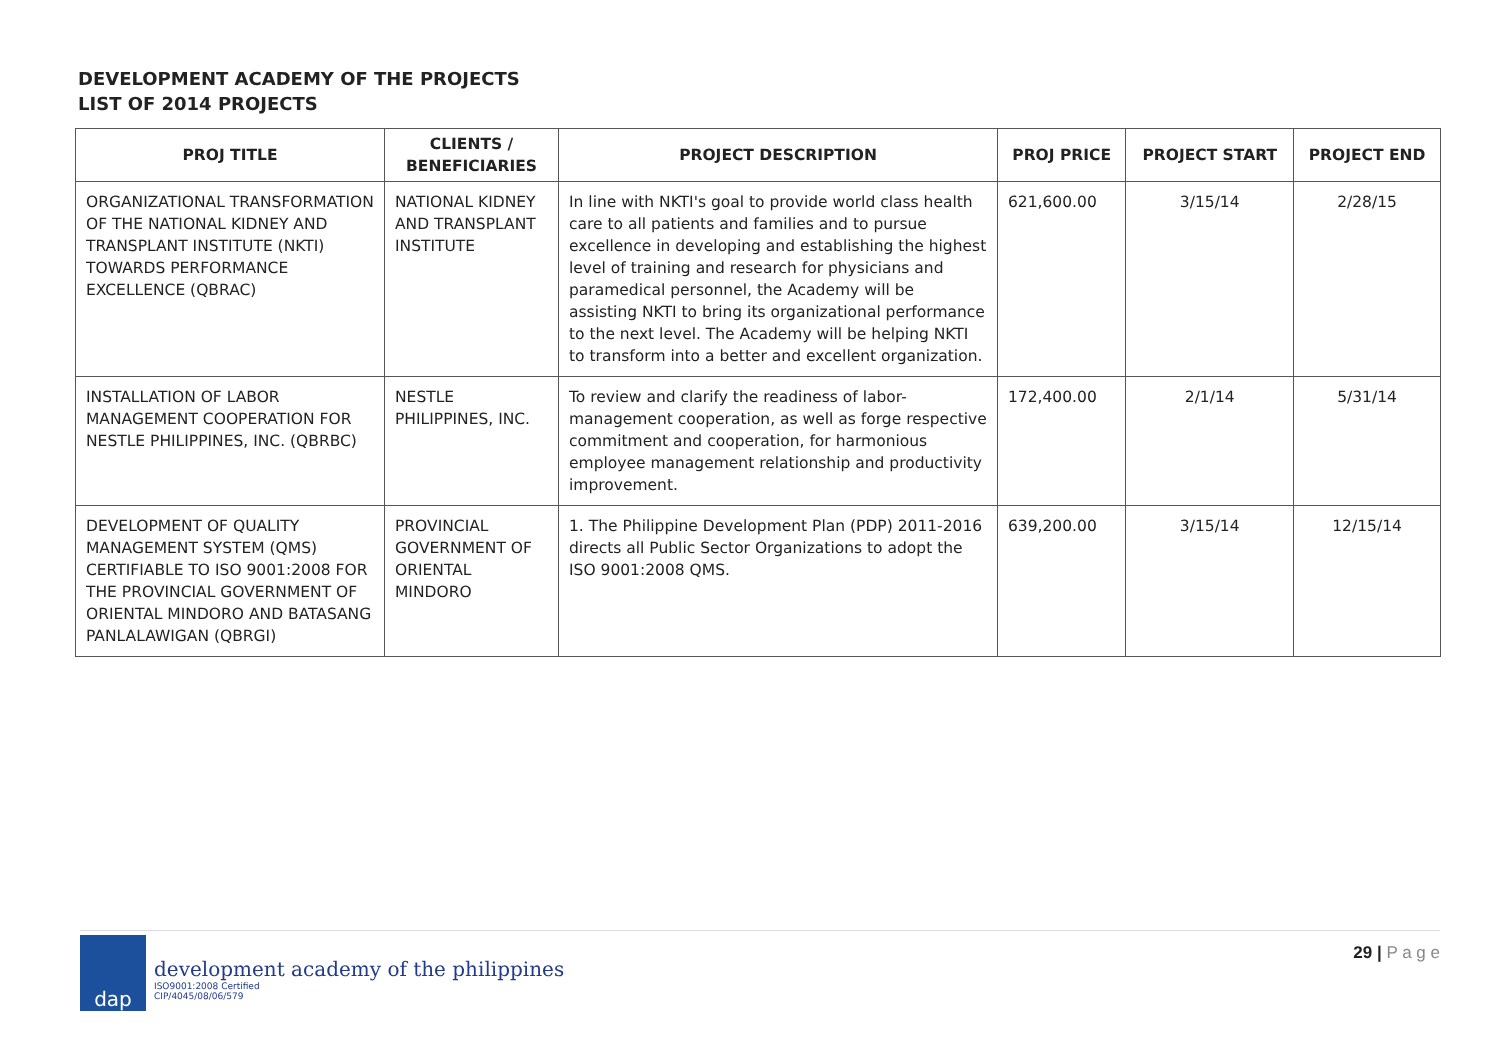DEVELOPMENT ACADEMY OF THE PROJECTS
LIST OF 2014 PROJECTS
| PROJ TITLE | CLIENTS / BENEFICIARIES | PROJECT DESCRIPTION | PROJ PRICE | PROJECT START | PROJECT END |
| --- | --- | --- | --- | --- | --- |
| ORGANIZATIONAL TRANSFORMATION OF THE NATIONAL KIDNEY AND TRANSPLANT INSTITUTE (NKTI) TOWARDS PERFORMANCE EXCELLENCE (QBRAC) | NATIONAL KIDNEY AND TRANSPLANT INSTITUTE | In line with NKTI's goal to provide world class health care to all patients and families and to pursue excellence in developing and establishing the highest level of training and research for physicians and paramedical personnel, the Academy will be assisting NKTI to bring its organizational performance to the next level. The Academy will be helping NKTI to transform into a better and excellent organization. | 621,600.00 | 3/15/14 | 2/28/15 |
| INSTALLATION OF LABOR MANAGEMENT COOPERATION FOR NESTLE PHILIPPINES, INC. (QBRBC) | NESTLE PHILIPPINES, INC. | To review and clarify the readiness of labor-management cooperation, as well as forge respective commitment and cooperation, for harmonious employee management relationship and productivity improvement. | 172,400.00 | 2/1/14 | 5/31/14 |
| DEVELOPMENT OF QUALITY MANAGEMENT SYSTEM (QMS) CERTIFIABLE TO ISO 9001:2008 FOR THE PROVINCIAL GOVERNMENT OF ORIENTAL MINDORO AND BATASANG PANLALAWIGAN (QBRGI) | PROVINCIAL GOVERNMENT OF ORIENTAL MINDORO | 1. The Philippine Development Plan (PDP) 2011-2016 directs all Public Sector Organizations to adopt the ISO 9001:2008 QMS. | 639,200.00 | 3/15/14 | 12/15/14 |
dap
development academy of the philippines
ISO9001:2008 Certified
CIP/4045/08/06/579
29 | P a g e